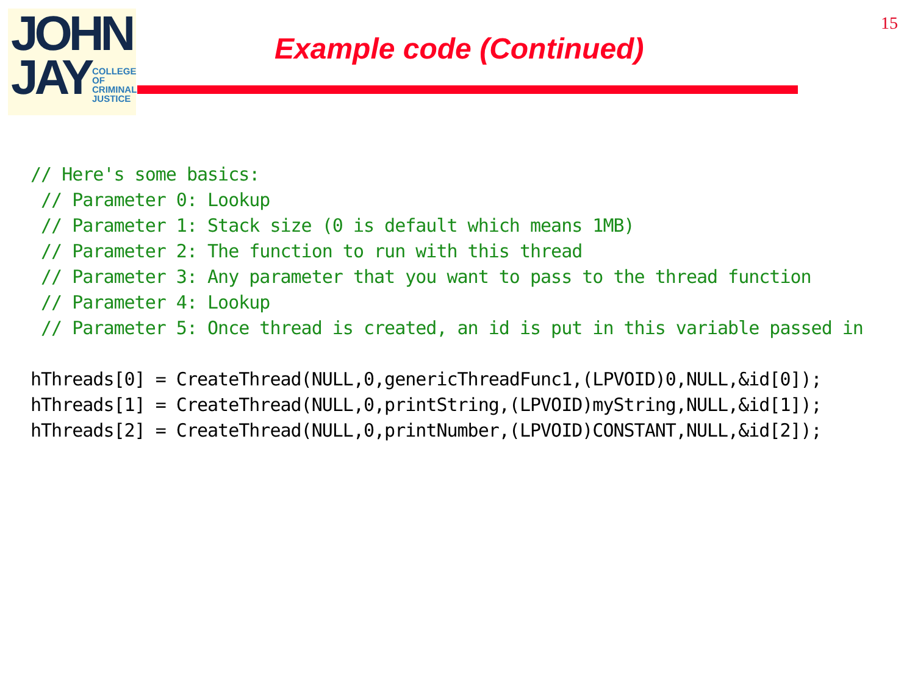JOHN
JAY
COLLEGE
OF
CRIMINAL
JUSTICE
15
Example code (Continued)
// Here's some basics:
 // Parameter 0: Lookup
 // Parameter 1: Stack size (0 is default which means 1MB)
 // Parameter 2: The function to run with this thread
 // Parameter 3: Any parameter that you want to pass to the thread function
 // Parameter 4: Lookup
 // Parameter 5: Once thread is created, an id is put in this variable passed in

hThreads[0] = CreateThread(NULL,0,genericThreadFunc1,(LPVOID)0,NULL,&id[0]);
hThreads[1] = CreateThread(NULL,0,printString,(LPVOID)myString,NULL,&id[1]);
hThreads[2] = CreateThread(NULL,0,printNumber,(LPVOID)CONSTANT,NULL,&id[2]);